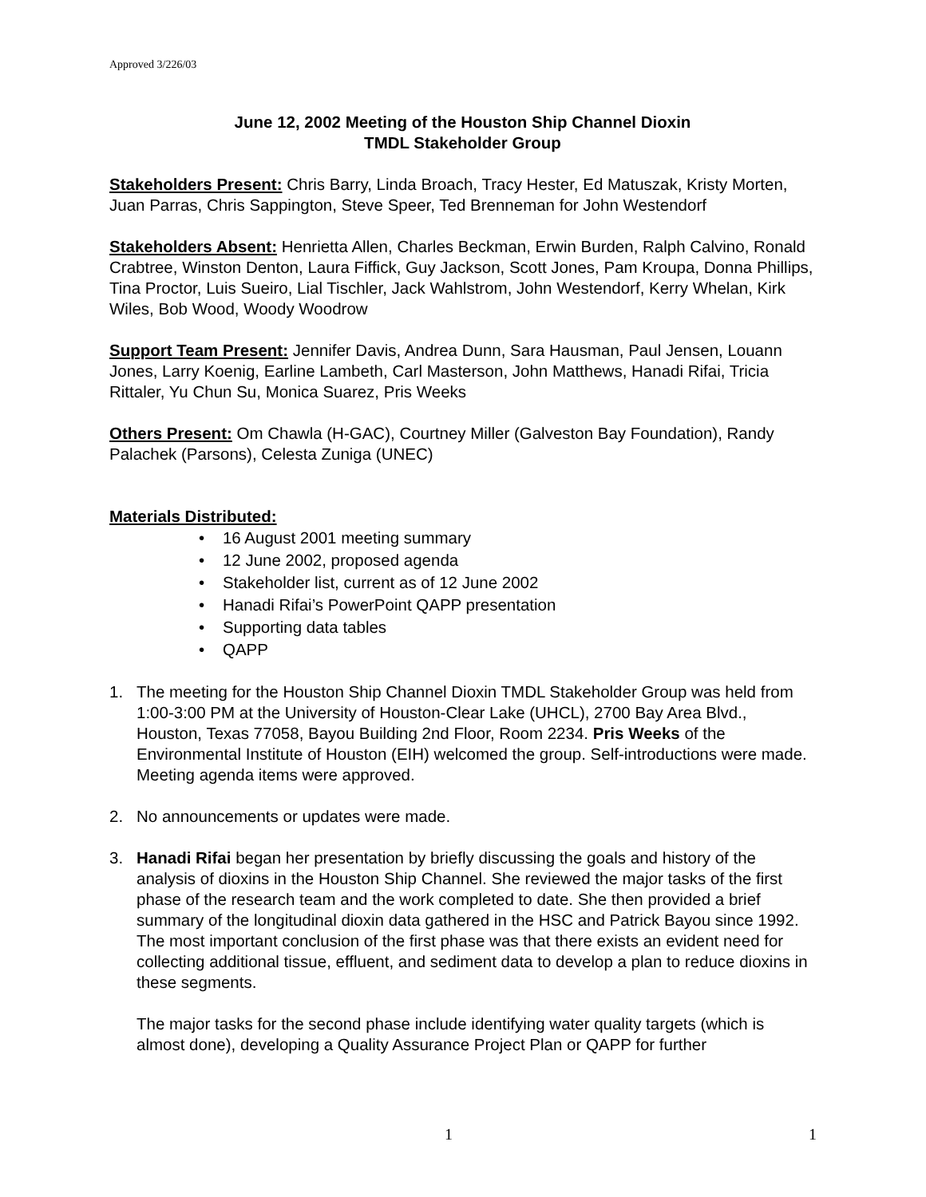Approved 3/226/03
June 12, 2002 Meeting of the Houston Ship Channel Dioxin
TMDL Stakeholder Group
Stakeholders Present: Chris Barry, Linda Broach, Tracy Hester, Ed Matuszak, Kristy Morten, Juan Parras, Chris Sappington, Steve Speer, Ted Brenneman for John Westendorf
Stakeholders Absent: Henrietta Allen, Charles Beckman, Erwin Burden, Ralph Calvino, Ronald Crabtree, Winston Denton, Laura Fiffick, Guy Jackson, Scott Jones, Pam Kroupa, Donna Phillips, Tina Proctor, Luis Sueiro, Lial Tischler, Jack Wahlstrom, John Westendorf, Kerry Whelan, Kirk Wiles, Bob Wood, Woody Woodrow
Support Team Present: Jennifer Davis, Andrea Dunn, Sara Hausman, Paul Jensen, Louann Jones, Larry Koenig, Earline Lambeth, Carl Masterson, John Matthews, Hanadi Rifai, Tricia Rittaler, Yu Chun Su, Monica Suarez, Pris Weeks
Others Present: Om Chawla (H-GAC), Courtney Miller (Galveston Bay Foundation), Randy Palachek (Parsons), Celesta Zuniga (UNEC)
Materials Distributed:
• 16 August 2001 meeting summary
• 12 June 2002, proposed agenda
• Stakeholder list, current as of 12 June 2002
• Hanadi Rifai’s PowerPoint QAPP presentation
• Supporting data tables
• QAPP
1. The meeting for the Houston Ship Channel Dioxin TMDL Stakeholder Group was held from 1:00-3:00 PM at the University of Houston-Clear Lake (UHCL), 2700 Bay Area Blvd., Houston, Texas 77058, Bayou Building 2nd Floor, Room 2234. Pris Weeks of the Environmental Institute of Houston (EIH) welcomed the group. Self-introductions were made. Meeting agenda items were approved.
2. No announcements or updates were made.
3. Hanadi Rifai began her presentation by briefly discussing the goals and history of the analysis of dioxins in the Houston Ship Channel. She reviewed the major tasks of the first phase of the research team and the work completed to date. She then provided a brief summary of the longitudinal dioxin data gathered in the HSC and Patrick Bayou since 1992. The most important conclusion of the first phase was that there exists an evident need for collecting additional tissue, effluent, and sediment data to develop a plan to reduce dioxins in these segments.
The major tasks for the second phase include identifying water quality targets (which is almost done), developing a Quality Assurance Project Plan or QAPP for further
1 1